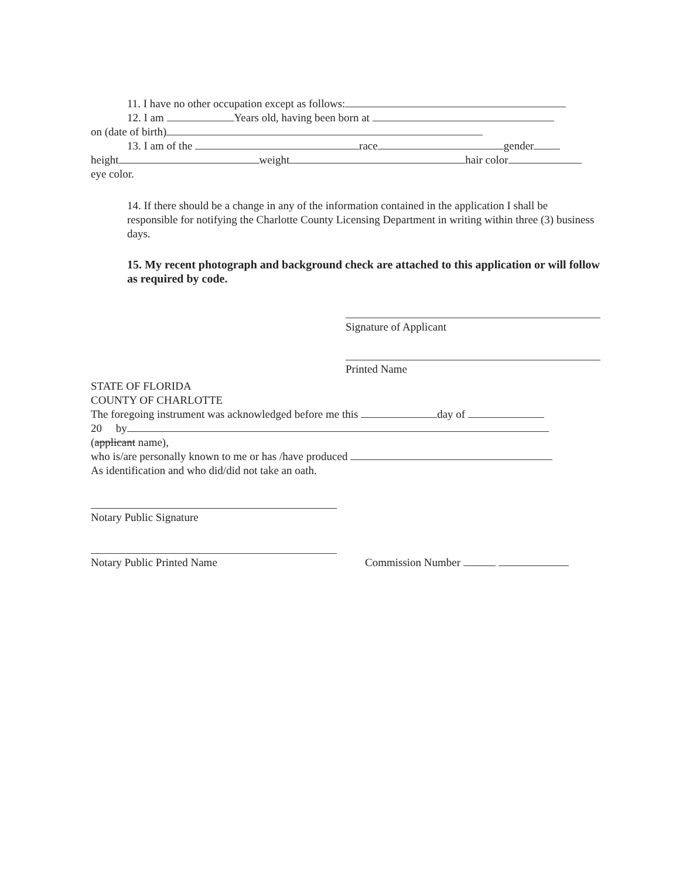11. I have no other occupation except as follows:
12. I am Years old, having been born at
on (date of birth)
13. I am of the race gender
height weight hair color
eye color.
14. If there should be a change in any of the information contained in the application I shall be responsible for notifying the Charlotte County Licensing Department in writing within three (3) business days.
15. My recent photograph and background check are attached to this application or will follow as required by code.
Signature of Applicant
Printed Name
STATE OF FLORIDA
COUNTY OF CHARLOTTE
The foregoing instrument was acknowledged before me this day of
20 by
(applicant name),
who is/are personally known to me or has /have produced
As identification and who did/did not take an oath.
Notary Public Signature
Notary Public Printed Name Commission Number